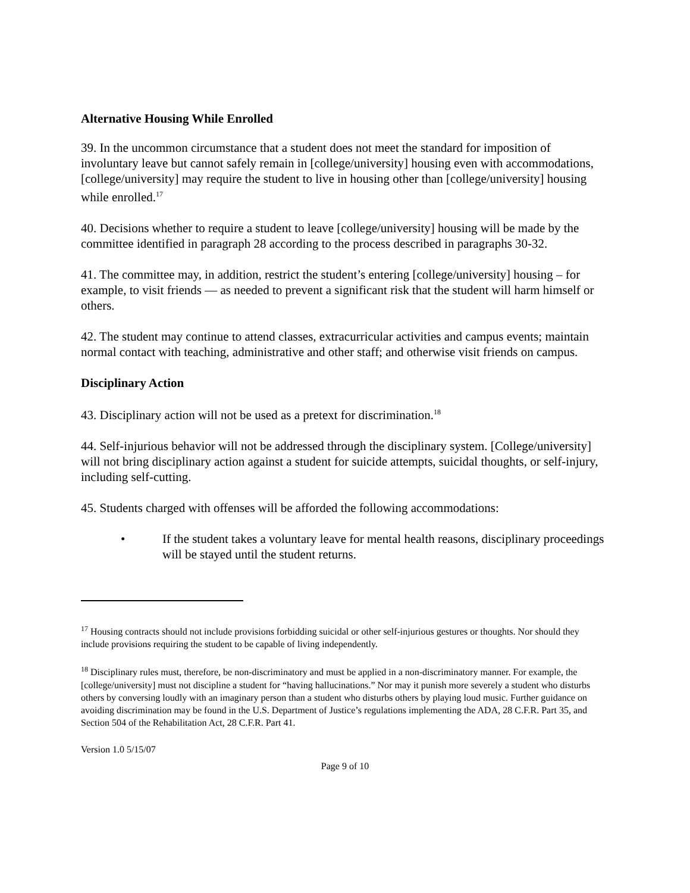Alternative Housing While Enrolled
39. In the uncommon circumstance that a student does not meet the standard for imposition of involuntary leave but cannot safely remain in [college/university] housing even with accommodations, [college/university] may require the student to live in housing other than [college/university] housing while enrolled.<sup>17</sup>
40. Decisions whether to require a student to leave [college/university] housing will be made by the committee identified in paragraph 28 according to the process described in paragraphs 30-32.
41. The committee may, in addition, restrict the student’s entering [college/university] housing – for example, to visit friends — as needed to prevent a significant risk that the student will harm himself or others.
42. The student may continue to attend classes, extracurricular activities and campus events; maintain normal contact with teaching, administrative and other staff; and otherwise visit friends on campus.
Disciplinary Action
43. Disciplinary action will not be used as a pretext for discrimination.<sup>18</sup>
44. Self-injurious behavior will not be addressed through the disciplinary system. [College/university] will not bring disciplinary action against a student for suicide attempts, suicidal thoughts, or self-injury, including self-cutting.
45. Students charged with offenses will be afforded the following accommodations:
• If the student takes a voluntary leave for mental health reasons, disciplinary proceedings will be stayed until the student returns.
<sup>17</sup> Housing contracts should not include provisions forbidding suicidal or other self-injurious gestures or thoughts. Nor should they include provisions requiring the student to be capable of living independently.
<sup>18</sup> Disciplinary rules must, therefore, be non-discriminatory and must be applied in a non-discriminatory manner. For example, the [college/university] must not discipline a student for “having hallucinations.” Nor may it punish more severely a student who disturbs others by conversing loudly with an imaginary person than a student who disturbs others by playing loud music. Further guidance on avoiding discrimination may be found in the U.S. Department of Justice’s regulations implementing the ADA, 28 C.F.R. Part 35, and Section 504 of the Rehabilitation Act, 28 C.F.R. Part 41.
Version 1.0 5/15/07
Page 9 of 10